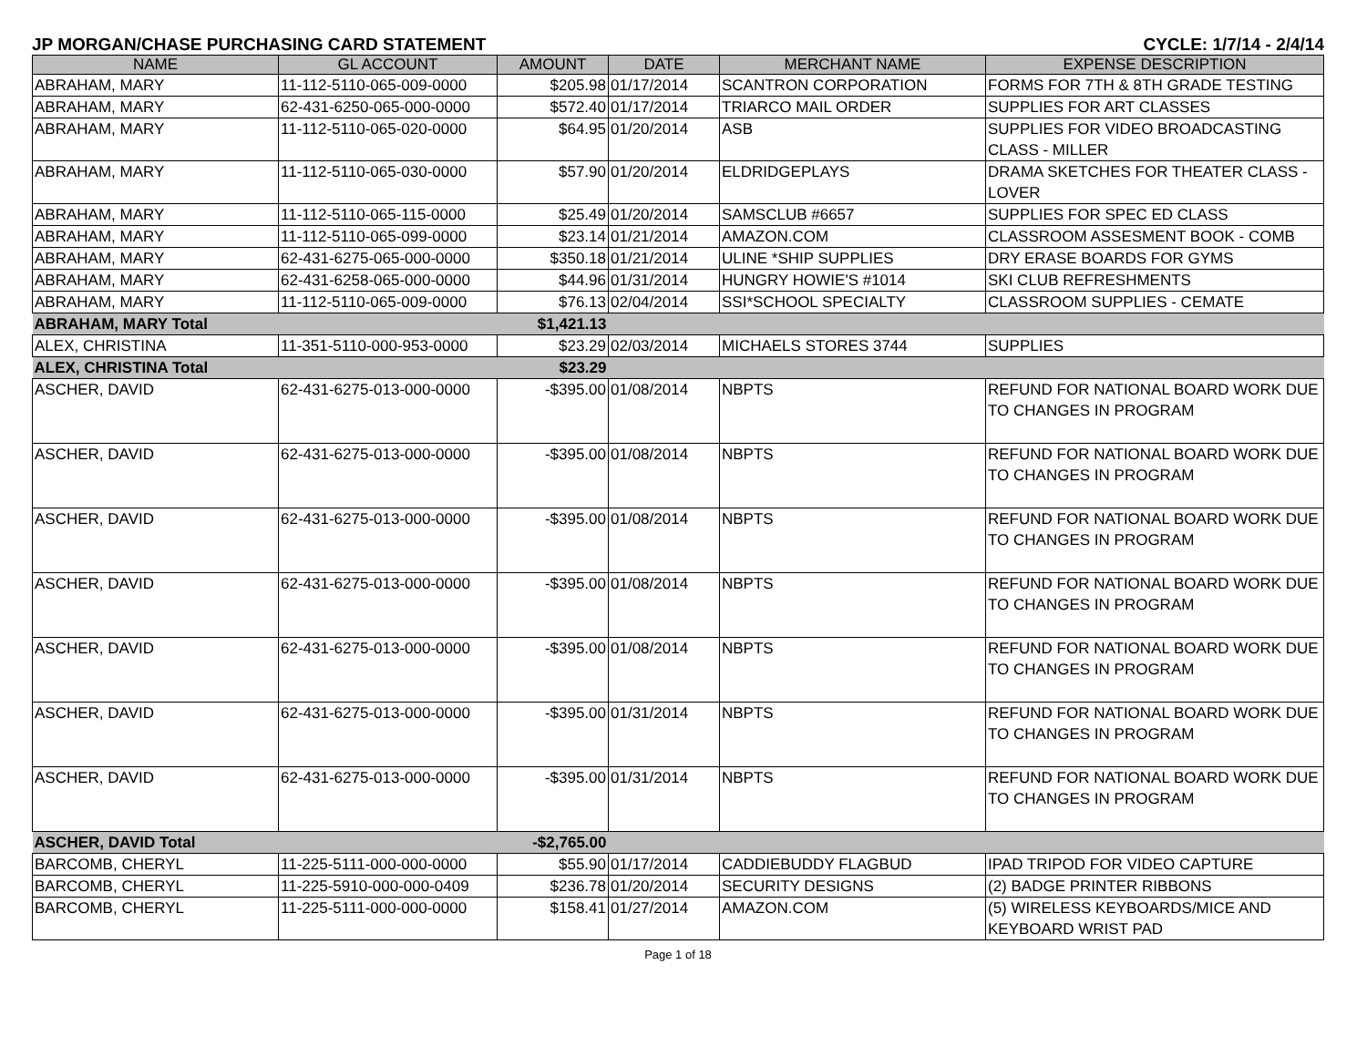JP MORGAN/CHASE PURCHASING CARD STATEMENT CYCLE: 1/7/14 - 2/4/14
| NAME | GL ACCOUNT | AMOUNT | DATE | MERCHANT NAME | EXPENSE DESCRIPTION |
| --- | --- | --- | --- | --- | --- |
| ABRAHAM, MARY | 11-112-5110-065-009-0000 | $205.98 | 01/17/2014 | SCANTRON CORPORATION | FORMS FOR 7TH & 8TH GRADE TESTING |
| ABRAHAM, MARY | 62-431-6250-065-000-0000 | $572.40 | 01/17/2014 | TRIARCO MAIL ORDER | SUPPLIES FOR ART CLASSES |
| ABRAHAM, MARY | 11-112-5110-065-020-0000 | $64.95 | 01/20/2014 | ASB | SUPPLIES FOR VIDEO BROADCASTING CLASS - MILLER |
| ABRAHAM, MARY | 11-112-5110-065-030-0000 | $57.90 | 01/20/2014 | ELDRIDGEPLAYS | DRAMA SKETCHES FOR THEATER CLASS - LOVER |
| ABRAHAM, MARY | 11-112-5110-065-115-0000 | $25.49 | 01/20/2014 | SAMSCLUB #6657 | SUPPLIES FOR SPEC ED CLASS |
| ABRAHAM, MARY | 11-112-5110-065-099-0000 | $23.14 | 01/21/2014 | AMAZON.COM | CLASSROOM ASSESMENT BOOK - COMB |
| ABRAHAM, MARY | 62-431-6275-065-000-0000 | $350.18 | 01/21/2014 | ULINE *SHIP SUPPLIES | DRY ERASE BOARDS FOR GYMS |
| ABRAHAM, MARY | 62-431-6258-065-000-0000 | $44.96 | 01/31/2014 | HUNGRY HOWIE'S #1014 | SKI CLUB REFRESHMENTS |
| ABRAHAM, MARY | 11-112-5110-065-009-0000 | $76.13 | 02/04/2014 | SSI*SCHOOL SPECIALTY | CLASSROOM SUPPLIES - CEMATE |
| ABRAHAM, MARY Total | | $1,421.13 | | | |
| ALEX, CHRISTINA | 11-351-5110-000-953-0000 | $23.29 | 02/03/2014 | MICHAELS STORES 3744 | SUPPLIES |
| ALEX, CHRISTINA Total | | $23.29 | | | |
| ASCHER, DAVID | 62-431-6275-013-000-0000 | -$395.00 | 01/08/2014 | NBPTS | REFUND FOR NATIONAL BOARD WORK DUE TO CHANGES IN PROGRAM |
| ASCHER, DAVID | 62-431-6275-013-000-0000 | -$395.00 | 01/08/2014 | NBPTS | REFUND FOR NATIONAL BOARD WORK DUE TO CHANGES IN PROGRAM |
| ASCHER, DAVID | 62-431-6275-013-000-0000 | -$395.00 | 01/08/2014 | NBPTS | REFUND FOR NATIONAL BOARD WORK DUE TO CHANGES IN PROGRAM |
| ASCHER, DAVID | 62-431-6275-013-000-0000 | -$395.00 | 01/08/2014 | NBPTS | REFUND FOR NATIONAL BOARD WORK DUE TO CHANGES IN PROGRAM |
| ASCHER, DAVID | 62-431-6275-013-000-0000 | -$395.00 | 01/08/2014 | NBPTS | REFUND FOR NATIONAL BOARD WORK DUE TO CHANGES IN PROGRAM |
| ASCHER, DAVID | 62-431-6275-013-000-0000 | -$395.00 | 01/31/2014 | NBPTS | REFUND FOR NATIONAL BOARD WORK DUE TO CHANGES IN PROGRAM |
| ASCHER, DAVID | 62-431-6275-013-000-0000 | -$395.00 | 01/31/2014 | NBPTS | REFUND FOR NATIONAL BOARD WORK DUE TO CHANGES IN PROGRAM |
| ASCHER, DAVID Total | | -$2,765.00 | | | |
| BARCOMB, CHERYL | 11-225-5111-000-000-0000 | $55.90 | 01/17/2014 | CADDIEBUDDY FLAGBUD | IPAD TRIPOD FOR VIDEO CAPTURE |
| BARCOMB, CHERYL | 11-225-5910-000-000-0409 | $236.78 | 01/20/2014 | SECURITY DESIGNS | (2) BADGE PRINTER RIBBONS |
| BARCOMB, CHERYL | 11-225-5111-000-000-0000 | $158.41 | 01/27/2014 | AMAZON.COM | (5) WIRELESS KEYBOARDS/MICE AND KEYBOARD WRIST PAD |
Page 1 of 18